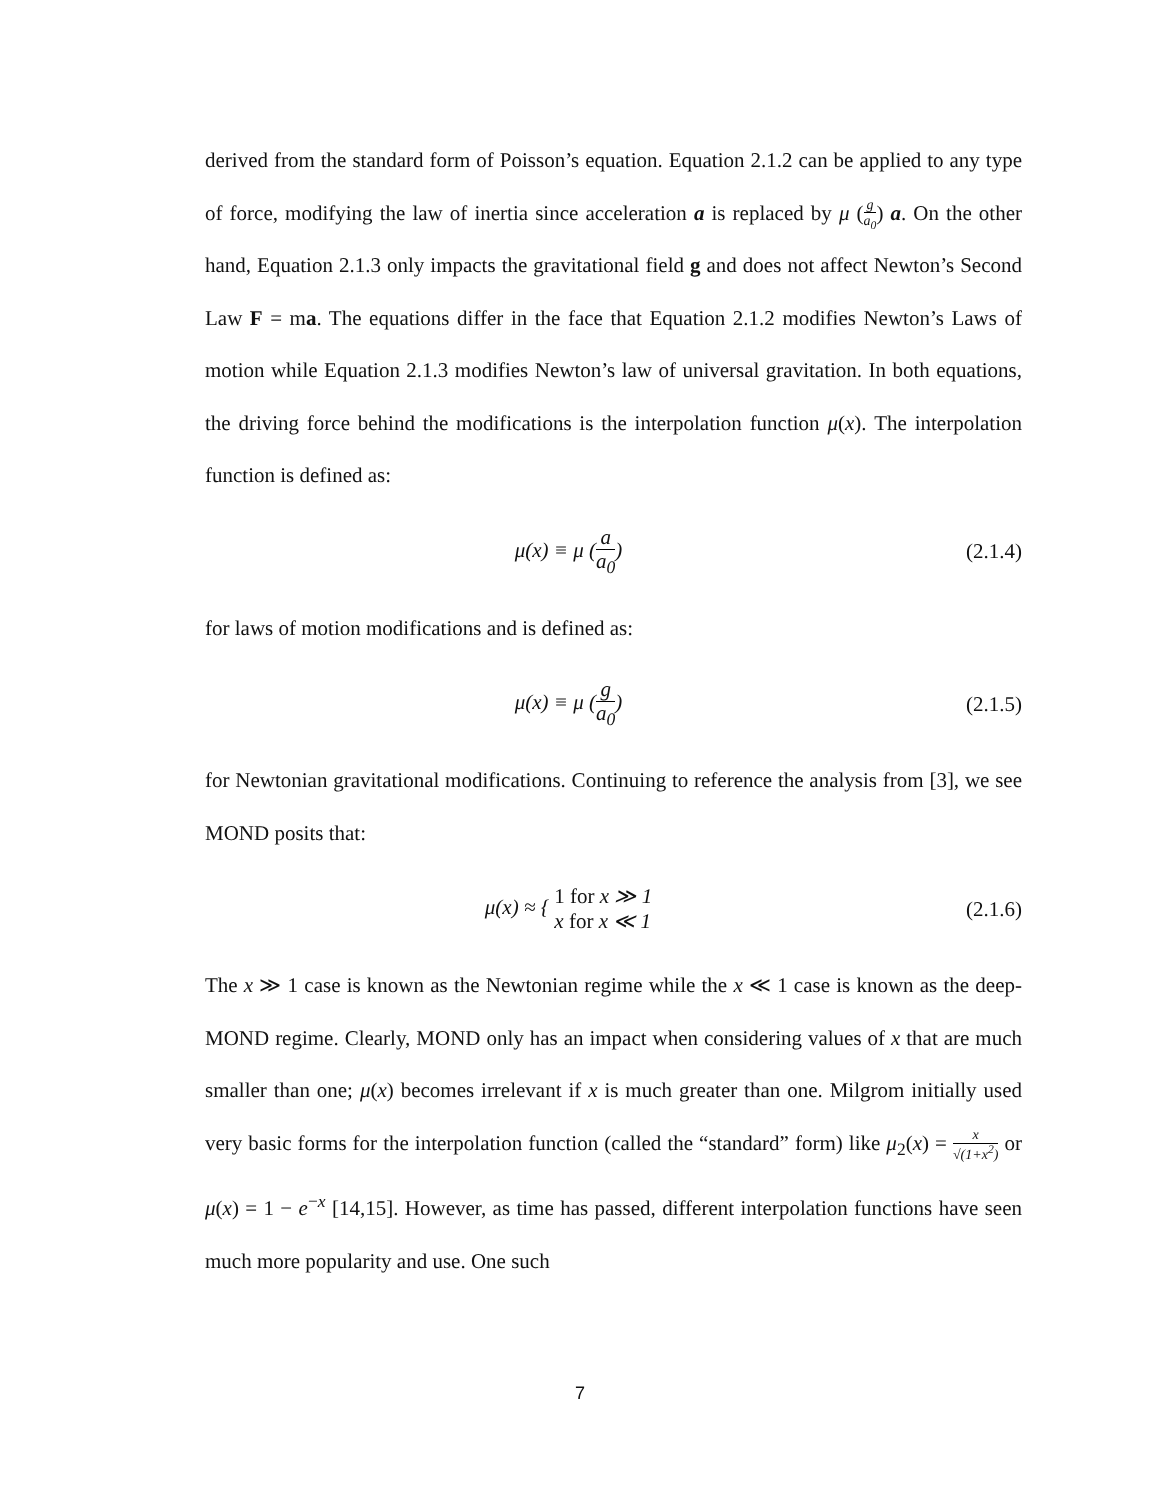derived from the standard form of Poisson’s equation. Equation 2.1.2 can be applied to any type of force, modifying the law of inertia since acceleration a is replaced by μ (g a<sub>0</sub>) a. On the other hand, Equation 2.1.3 only impacts the gravitational field g and does not affect Newton’s Second Law F = ma. The equations differ in the face that Equation 2.1.2 modifies Newton’s Laws of motion while Equation 2.1.3 modifies Newton’s law of universal gravitation. In both equations, the driving force behind the modifications is the interpolation function μ(x). The interpolation function is defined as:
μ(x) ≡ μ (a a<sub>0</sub>) (2.1.4)
for laws of motion modifications and is defined as:
μ(x) ≡ μ (g a<sub>0</sub>) (2.1.5)
for Newtonian gravitational modifications. Continuing to reference the analysis from [3], we see MOND posits that:
μ(x) ≈ { 1 for x ≫ 1
x for x ≪ 1
(2.1.6)
The x ≫ 1 case is known as the Newtonian regime while the x ≪ 1 case is known as the deep-MOND regime. Clearly, MOND only has an impact when considering values of x that are much smaller than one; μ(x) becomes irrelevant if x is much greater than one. Milgrom initially used very basic forms for the interpolation function (called the “standard” form) like μ<sub>2</sub>(x) = x √(1+x<sup>2</sup>) or μ(x) = 1 − e<sup>−x</sup> [14,15]. However, as time has passed, different interpolation functions have seen much more popularity and use. One such
7